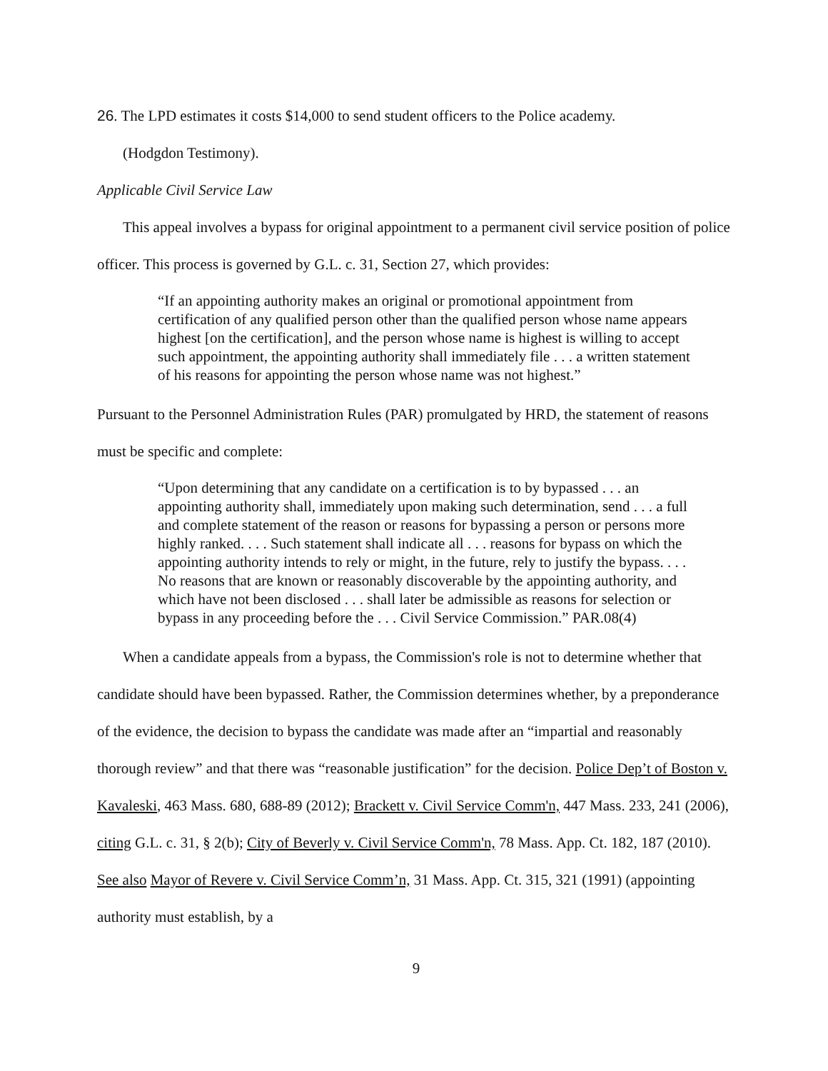26. The LPD estimates it costs $14,000 to send student officers to the Police academy.
(Hodgdon Testimony).
Applicable Civil Service Law
This appeal involves a bypass for original appointment to a permanent civil service position of police officer. This process is governed by G.L. c. 31, Section 27, which provides:
“If an appointing authority makes an original or promotional appointment from certification of any qualified person other than the qualified person whose name appears highest [on the certification], and the person whose name is highest is willing to accept such appointment, the appointing authority shall immediately file . . . a written statement of his reasons for appointing the person whose name was not highest.”
Pursuant to the Personnel Administration Rules (PAR) promulgated by HRD, the statement of reasons must be specific and complete:
“Upon determining that any candidate on a certification is to by bypassed . . . an appointing authority shall, immediately upon making such determination, send . . . a full and complete statement of the reason or reasons for bypassing a person or persons more highly ranked. . . . Such statement shall indicate all . . . reasons for bypass on which the appointing authority intends to rely or might, in the future, rely to justify the bypass. . . . No reasons that are known or reasonably discoverable by the appointing authority, and which have not been disclosed . . . shall later be admissible as reasons for selection or bypass in any proceeding before the . . . Civil Service Commission.” PAR.08(4)
When a candidate appeals from a bypass, the Commission's role is not to determine whether that candidate should have been bypassed. Rather, the Commission determines whether, by a preponderance of the evidence, the decision to bypass the candidate was made after an “impartial and reasonably thorough review” and that there was “reasonable justification” for the decision. Police Dep’t of Boston v. Kavaleski, 463 Mass. 680, 688-89 (2012); Brackett v. Civil Service Comm'n, 447 Mass. 233, 241 (2006), citing G.L. c. 31, § 2(b); City of Beverly v. Civil Service Comm'n, 78 Mass. App. Ct. 182, 187 (2010). See also Mayor of Revere v. Civil Service Comm’n, 31 Mass. App. Ct. 315, 321 (1991) (appointing authority must establish, by a
9